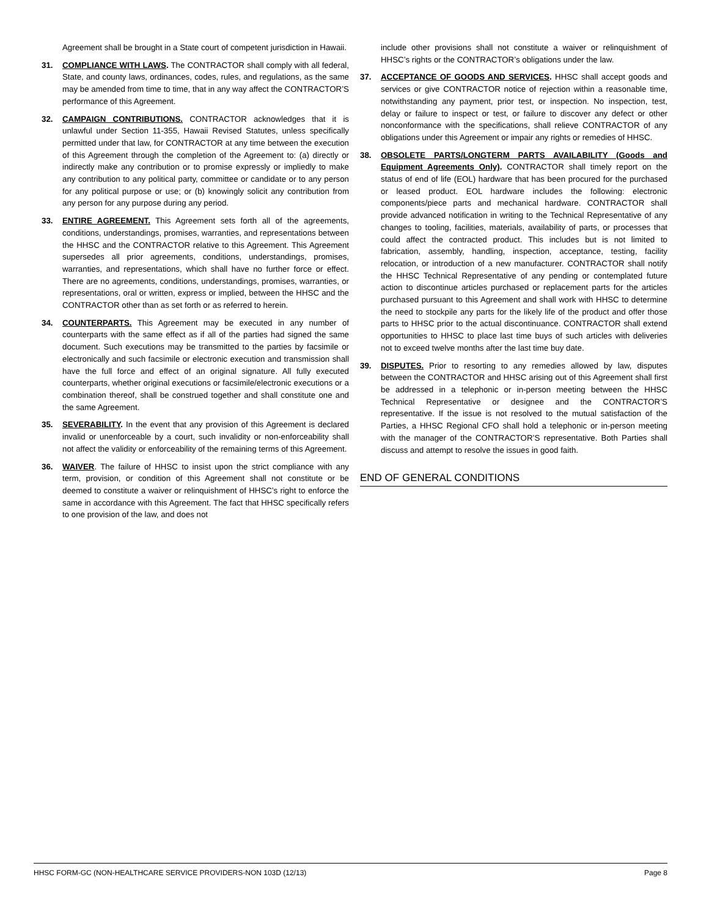Agreement shall be brought in a State court of competent jurisdiction in Hawaii.
31. COMPLIANCE WITH LAWS. The CONTRACTOR shall comply with all federal, State, and county laws, ordinances, codes, rules, and regulations, as the same may be amended from time to time, that in any way affect the CONTRACTOR’S performance of this Agreement.
32. CAMPAIGN CONTRIBUTIONS. CONTRACTOR acknowledges that it is unlawful under Section 11-355, Hawaii Revised Statutes, unless specifically permitted under that law, for CONTRACTOR at any time between the execution of this Agreement through the completion of the Agreement to: (a) directly or indirectly make any contribution or to promise expressly or impliedly to make any contribution to any political party, committee or candidate or to any person for any political purpose or use; or (b) knowingly solicit any contribution from any person for any purpose during any period.
33. ENTIRE AGREEMENT. This Agreement sets forth all of the agreements, conditions, understandings, promises, warranties, and representations between the HHSC and the CONTRACTOR relative to this Agreement. This Agreement supersedes all prior agreements, conditions, understandings, promises, warranties, and representations, which shall have no further force or effect. There are no agreements, conditions, understandings, promises, warranties, or representations, oral or written, express or implied, between the HHSC and the CONTRACTOR other than as set forth or as referred to herein.
34. COUNTERPARTS. This Agreement may be executed in any number of counterparts with the same effect as if all of the parties had signed the same document. Such executions may be transmitted to the parties by facsimile or electronically and such facsimile or electronic execution and transmission shall have the full force and effect of an original signature. All fully executed counterparts, whether original executions or facsimile/electronic executions or a combination thereof, shall be construed together and shall constitute one and the same Agreement.
35. SEVERABILITY. In the event that any provision of this Agreement is declared invalid or unenforceable by a court, such invalidity or non-enforceability shall not affect the validity or enforceability of the remaining terms of this Agreement.
36. WAIVER. The failure of HHSC to insist upon the strict compliance with any term, provision, or condition of this Agreement shall not constitute or be deemed to constitute a waiver or relinquishment of HHSC’s right to enforce the same in accordance with this Agreement. The fact that HHSC specifically refers to one provision of the law, and does not
include other provisions shall not constitute a waiver or relinquishment of HHSC’s rights or the CONTRACTOR’s obligations under the law.
37. ACCEPTANCE OF GOODS AND SERVICES. HHSC shall accept goods and services or give CONTRACTOR notice of rejection within a reasonable time, notwithstanding any payment, prior test, or inspection. No inspection, test, delay or failure to inspect or test, or failure to discover any defect or other nonconformance with the specifications, shall relieve CONTRACTOR of any obligations under this Agreement or impair any rights or remedies of HHSC.
38. OBSOLETE PARTS/LONGTERM PARTS AVAILABILITY (Goods and Equipment Agreements Only). CONTRACTOR shall timely report on the status of end of life (EOL) hardware that has been procured for the purchased or leased product. EOL hardware includes the following: electronic components/piece parts and mechanical hardware. CONTRACTOR shall provide advanced notification in writing to the Technical Representative of any changes to tooling, facilities, materials, availability of parts, or processes that could affect the contracted product. This includes but is not limited to fabrication, assembly, handling, inspection, acceptance, testing, facility relocation, or introduction of a new manufacturer. CONTRACTOR shall notify the HHSC Technical Representative of any pending or contemplated future action to discontinue articles purchased or replacement parts for the articles purchased pursuant to this Agreement and shall work with HHSC to determine the need to stockpile any parts for the likely life of the product and offer those parts to HHSC prior to the actual discontinuance. CONTRACTOR shall extend opportunities to HHSC to place last time buys of such articles with deliveries not to exceed twelve months after the last time buy date.
39. DISPUTES. Prior to resorting to any remedies allowed by law, disputes between the CONTRACTOR and HHSC arising out of this Agreement shall first be addressed in a telephonic or in-person meeting between the HHSC Technical Representative or designee and the CONTRACTOR’S representative. If the issue is not resolved to the mutual satisfaction of the Parties, a HHSC Regional CFO shall hold a telephonic or in-person meeting with the manager of the CONTRACTOR’S representative. Both Parties shall discuss and attempt to resolve the issues in good faith.
END OF GENERAL CONDITIONS
HHSC FORM-GC (NON-HEALTHCARE SERVICE PROVIDERS-NON 103D (12/13) Page 8